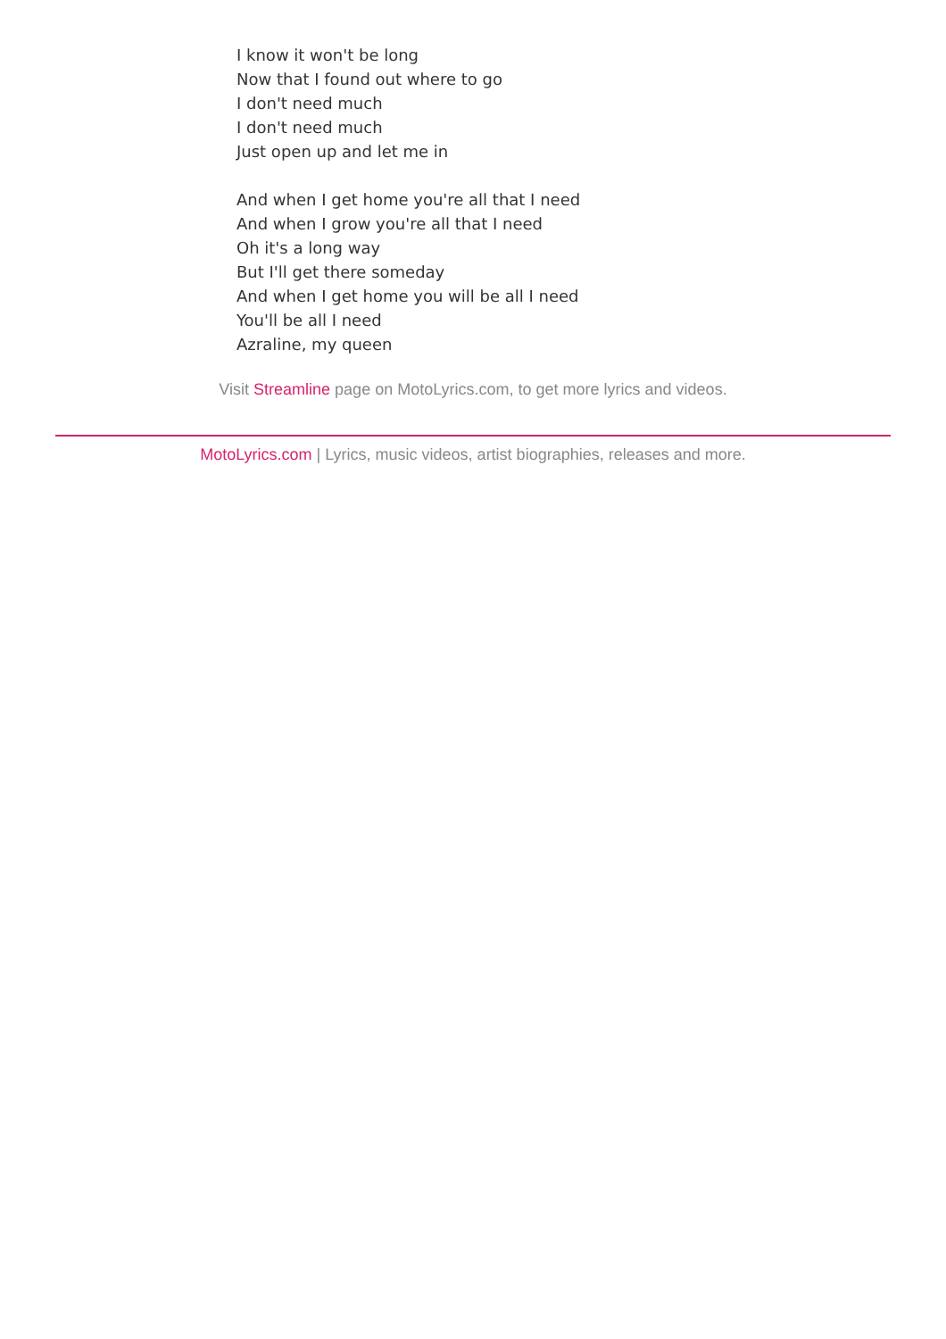I know it won't be long
Now that I found out where to go
I don't need much
I don't need much
Just open up and let me in
And when I get home you're all that I need
And when I grow you're all that I need
Oh it's a long way
But I'll get there someday
And when I get home you will be all I need
You'll be all I need
Azraline, my queen
Visit Streamline page on MotoLyrics.com, to get more lyrics and videos.
MotoLyrics.com | Lyrics, music videos, artist biographies, releases and more.